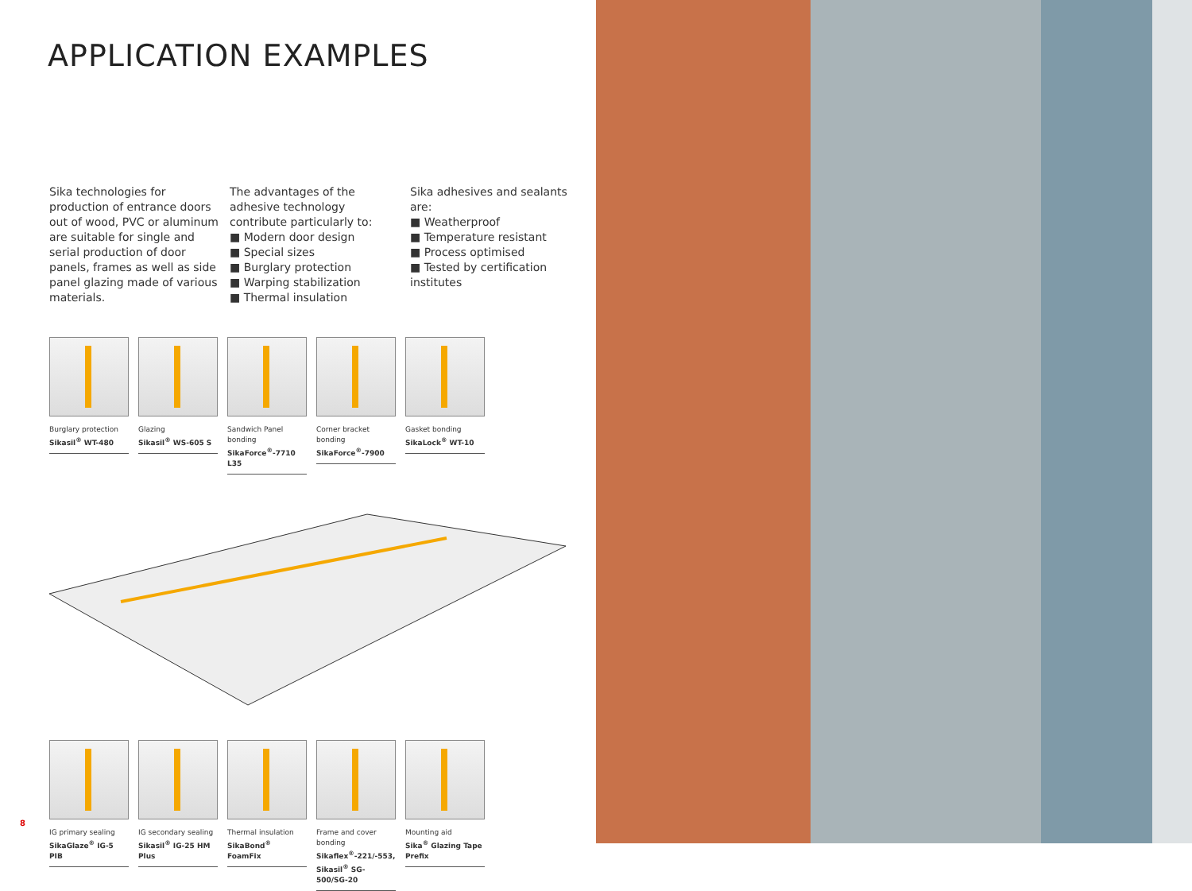APPLICATION EXAMPLES
Sika technologies for production of entrance doors out of wood, PVC or aluminum are suitable for single and serial production of door panels, frames as well as side panel glazing made of various materials.
The advantages of the adhesive technology contribute particularly to:
■ Modern door design
■ Special sizes
■ Burglary protection
■ Warping stabilization
■ Thermal insulation
Sika adhesives and sealants are:
■ Weatherproof
■ Temperature resistant
■ Process optimised
■ Tested by certification institutes
Burglary protection
Sikasil<sup>®</sup> WT-480
Glazing
Sikasil<sup>®</sup> WS-605 S
Sandwich Panel bonding
SikaForce<sup>®</sup>-7710 L35
Corner bracket bonding
SikaForce<sup>®</sup>-7900
Gasket bonding
SikaLock<sup>®</sup> WT-10
IG primary sealing
SikaGlaze<sup>®</sup> IG-5 PIB
IG secondary sealing
Sikasil<sup>®</sup> IG-25 HM Plus
Thermal insulation
SikaBond<sup>®</sup> FoamFix
Frame and cover bonding
Sikaflex<sup>®</sup>-221/-553, Sikasil<sup>®</sup> SG-500/SG-20
Mounting aid
Sika<sup>®</sup> Glazing Tape Prefix
8